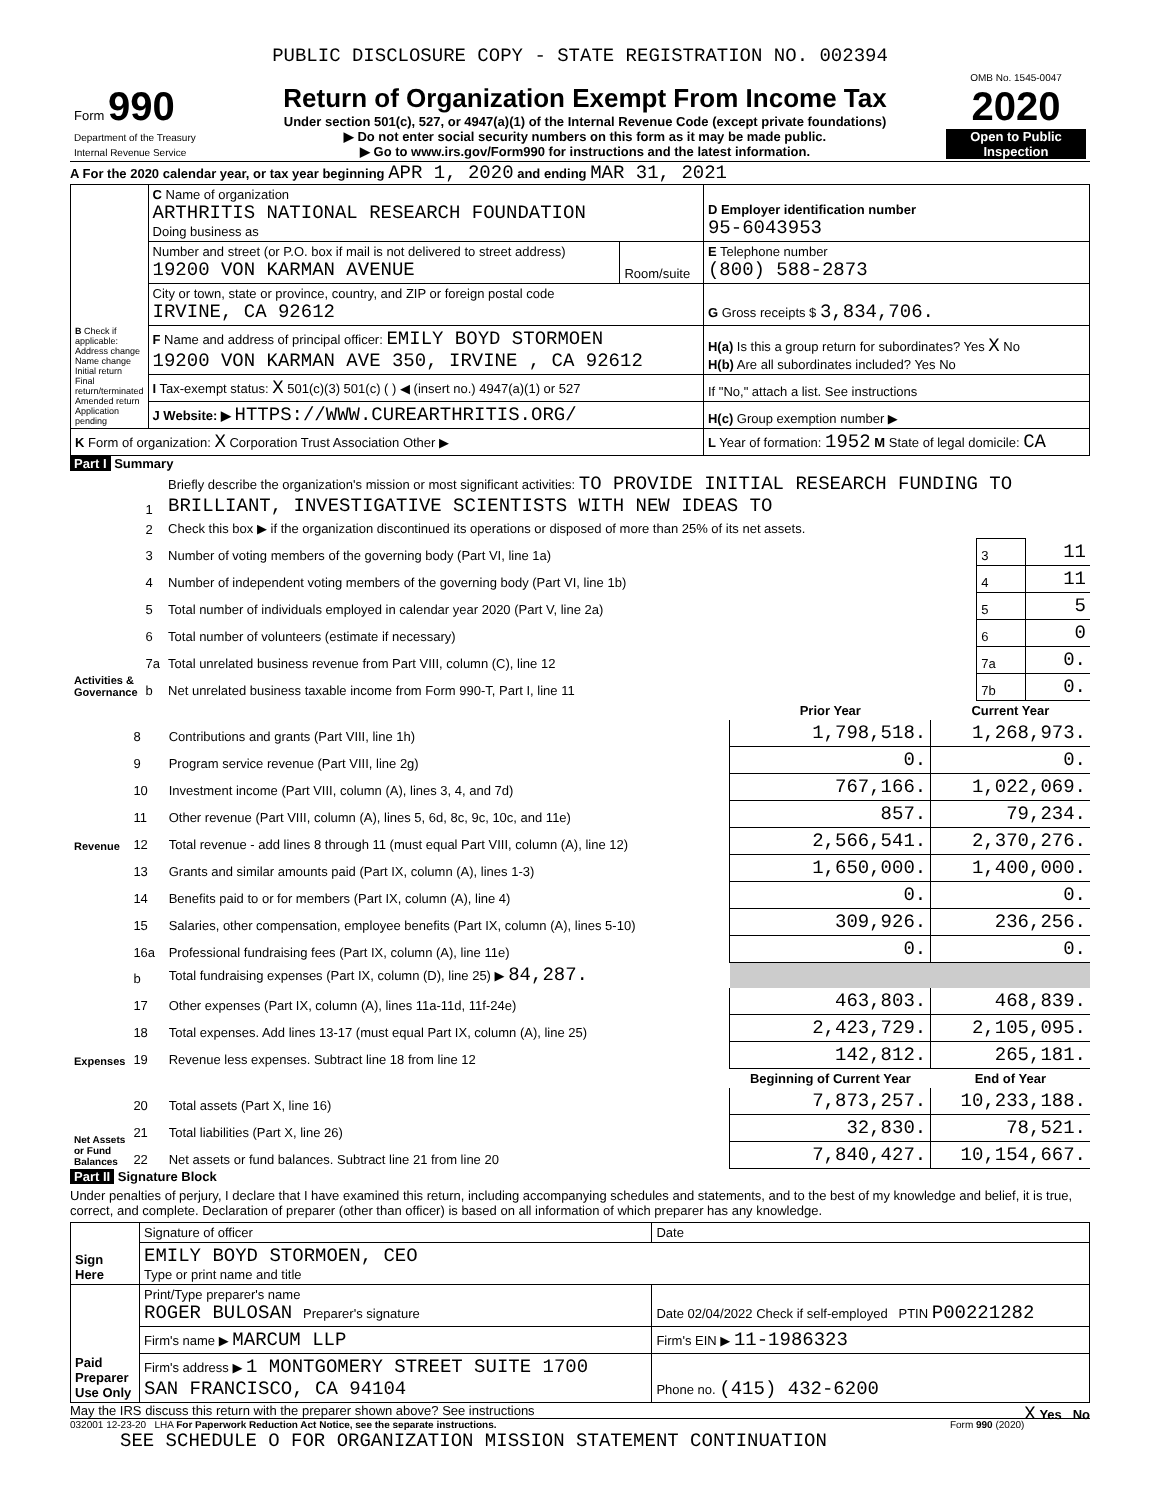PUBLIC DISCLOSURE COPY - STATE REGISTRATION NO. 002394
| Form 990 Department of the Treasury Internal Revenue Service | Return of Organization Exempt From Income Tax Under section 501(c), 527, or 4947(a)(1) of the Internal Revenue Code (except private foundations) ▶ Do not enter social security numbers on this form as it may be made public. ▶ Go to www.irs.gov/Form990 for instructions and the latest information. | OMB No. 1545-0047 2020 Open to Public Inspection |
A For the 2020 calendar year, or tax year beginning APR 1, 2020 and ending MAR 31, 2021
| B Check if applicable: Address change Name change Initial return Final return/terminated Amended return Application pending | C Name of organization ARTHRITIS NATIONAL RESEARCH FOUNDATION Doing business as | | D Employer identification number 95-6043953 |
| | Number and street (or P.O. box if mail is not delivered to street address) 19200 VON KARMAN AVENUE | Room/suite | E Telephone number (800) 588-2873 |
| | City or town, state or province, country, and ZIP or foreign postal code IRVINE, CA 92612 | | G Gross receipts $ 3,834,706. |
| | F Name and address of principal officer: EMILY BOYD STORMOEN 19200 VON KARMAN AVE 350, IRVINE , CA 92612 | | H(a) Is this a group return for subordinates? Yes X No H(b) Are all subordinates included? Yes No |
| | I Tax-exempt status: X 501(c)(3) 501(c) ( ) ◀ (insert no.) 4947(a)(1) or 527 | | If "No," attach a list. See instructions |
| | J Website: ▶ HTTPS://WWW.CUREARTHRITIS.ORG/ | | H(c) Group exemption number ▶ |
| K Form of organization: X Corporation Trust Association Other ▶ | | | L Year of formation: 1952 M State of legal domicile: CA |
Part I Summary
| Activities & Governance | 1 | Briefly describe the organization's mission or most significant activities: TO PROVIDE INITIAL RESEARCH FUNDING TO BRILLIANT, INVESTIGATIVE SCIENTISTS WITH NEW IDEAS TO | | |
| | 2 | Check this box ▶ if the organization discontinued its operations or disposed of more than 25% of its net assets. | | |
| | 3 | Number of voting members of the governing body (Part VI, line 1a) | 3 | 11 |
| | 4 | Number of independent voting members of the governing body (Part VI, line 1b) | 4 | 11 |
| | 5 | Total number of individuals employed in calendar year 2020 (Part V, line 2a) | 5 | 5 |
| | 6 | Total number of volunteers (estimate if necessary) | 6 | 0 |
| | 7a | Total unrelated business revenue from Part VIII, column (C), line 12 | 7a | 0. |
| | b | Net unrelated business taxable income from Form 990-T, Part I, line 11 | 7b | 0. |
| | | | Prior Year | Current Year |
| Revenue | 8 | Contributions and grants (Part VIII, line 1h) | 1,798,518. | 1,268,973. |
| | 9 | Program service revenue (Part VIII, line 2g) | 0. | 0. |
| | 10 | Investment income (Part VIII, column (A), lines 3, 4, and 7d) | 767,166. | 1,022,069. |
| | 11 | Other revenue (Part VIII, column (A), lines 5, 6d, 8c, 9c, 10c, and 11e) | 857. | 79,234. |
| | 12 | Total revenue - add lines 8 through 11 (must equal Part VIII, column (A), line 12) | 2,566,541. | 2,370,276. |
| Expenses | 13 | Grants and similar amounts paid (Part IX, column (A), lines 1-3) | 1,650,000. | 1,400,000. |
| | 14 | Benefits paid to or for members (Part IX, column (A), line 4) | 0. | 0. |
| | 15 | Salaries, other compensation, employee benefits (Part IX, column (A), lines 5-10) | 309,926. | 236,256. |
| | 16a | Professional fundraising fees (Part IX, column (A), line 11e) | 0. | 0. |
| | b | Total fundraising expenses (Part IX, column (D), line 25) ▶ 84,287. | | |
| | 17 | Other expenses (Part IX, column (A), lines 11a-11d, 11f-24e) | 463,803. | 468,839. |
| | 18 | Total expenses. Add lines 13-17 (must equal Part IX, column (A), line 25) | 2,423,729. | 2,105,095. |
| | 19 | Revenue less expenses. Subtract line 18 from line 12 | 142,812. | 265,181. |
| Net Assets or Fund Balances | | | Beginning of Current Year | End of Year |
| | 20 | Total assets (Part X, line 16) | 7,873,257. | 10,233,188. |
| | 21 | Total liabilities (Part X, line 26) | 32,830. | 78,521. |
| | 22 | Net assets or fund balances. Subtract line 21 from line 20 | 7,840,427. | 10,154,667. |
Part II Signature Block
Under penalties of perjury, I declare that I have examined this return, including accompanying schedules and statements, and to the best of my knowledge and belief, it is true, correct, and complete. Declaration of preparer (other than officer) is based on all information of which preparer has any knowledge.
| Sign Here | Signature of officer | Date |
| | EMILY BOYD STORMOEN, CEO Type or print name and title | |
| Paid Preparer Use Only | Print/Type preparer's name ROGER BULOSAN Preparer's signature | Date 02/04/2022 Check if self-employed PTIN P00221282 |
| | Firm's name ▶ MARCUM LLP | Firm's EIN ▶ 11-1986323 |
| | Firm's address ▶ 1 MONTGOMERY STREET SUITE 1700 SAN FRANCISCO, CA 94104 | Phone no. (415) 432-6200 |
May the IRS discuss this return with the preparer shown above? See instructions X Yes No
032001 12-23-20 LHA For Paperwork Reduction Act Notice, see the separate instructions. Form 990 (2020)
SEE SCHEDULE O FOR ORGANIZATION MISSION STATEMENT CONTINUATION